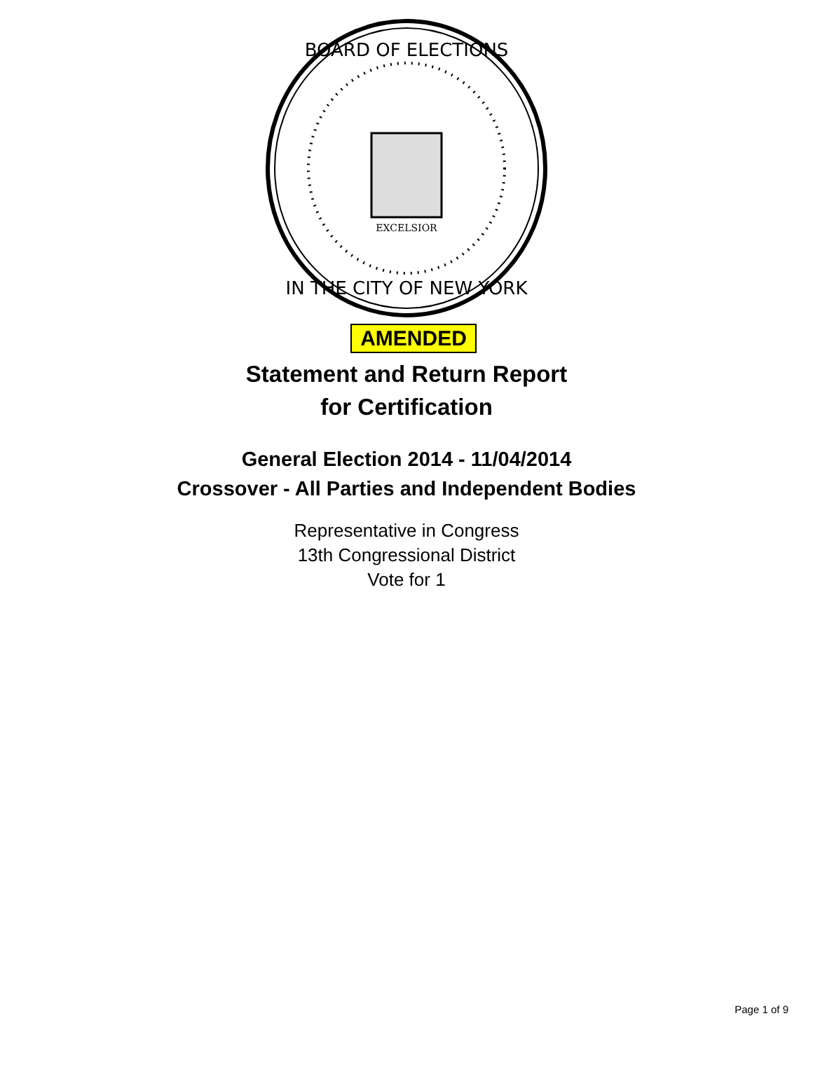EXCELSIOR
BOARD OF ELECTIONS
IN THE CITY OF NEW YORK
AMENDED
Statement and Return Report
for Certification
General Election 2014 - 11/04/2014
Crossover - All Parties and Independent Bodies
Representative in Congress
13th Congressional District
Vote for 1
Page 1 of 9